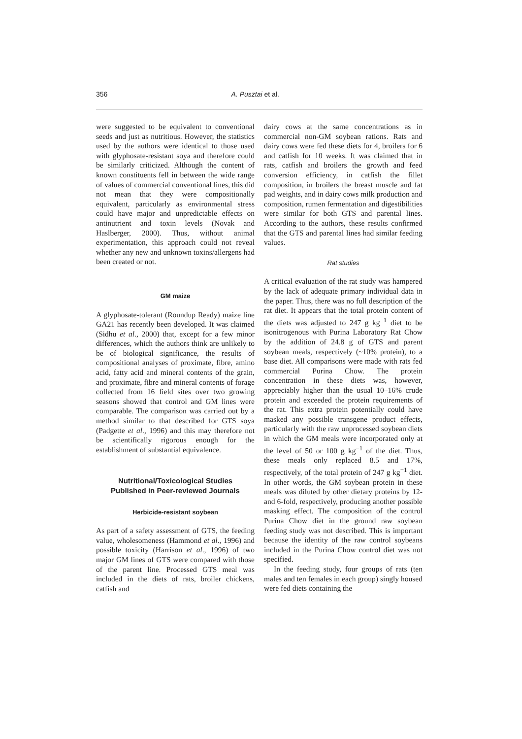356 A. Pusztai et al.
were suggested to be equivalent to conventional seeds and just as nutritious. However, the statistics used by the authors were identical to those used with glyphosate-resistant soya and therefore could be similarly criticized. Although the content of known constituents fell in between the wide range of values of commercial conventional lines, this did not mean that they were compositionally equivalent, particularly as environmental stress could have major and unpredictable effects on antinutrient and toxin levels (Novak and Haslberger, 2000). Thus, without animal experimentation, this approach could not reveal whether any new and unknown toxins/allergens had been created or not.
GM maize
A glyphosate-tolerant (Roundup Ready) maize line GA21 has recently been developed. It was claimed (Sidhu et al., 2000) that, except for a few minor differences, which the authors think are unlikely to be of biological significance, the results of compositional analyses of proximate, fibre, amino acid, fatty acid and mineral contents of the grain, and proximate, fibre and mineral contents of forage collected from 16 field sites over two growing seasons showed that control and GM lines were comparable. The comparison was carried out by a method similar to that described for GTS soya (Padgette et al., 1996) and this may therefore not be scientifically rigorous enough for the establishment of substantial equivalence.
Nutritional/Toxicological Studies
Published in Peer-reviewed Journals
Herbicide-resistant soybean
As part of a safety assessment of GTS, the feeding value, wholesomeness (Hammond et al., 1996) and possible toxicity (Harrison et al., 1996) of two major GM lines of GTS were compared with those of the parent line. Processed GTS meal was included in the diets of rats, broiler chickens, catfish and
dairy cows at the same concentrations as in commercial non-GM soybean rations. Rats and dairy cows were fed these diets for 4, broilers for 6 and catfish for 10 weeks. It was claimed that in rats, catfish and broilers the growth and feed conversion efficiency, in catfish the fillet composition, in broilers the breast muscle and fat pad weights, and in dairy cows milk production and composition, rumen fermentation and digestibilities were similar for both GTS and parental lines. According to the authors, these results confirmed that the GTS and parental lines had similar feeding values.
Rat studies
A critical evaluation of the rat study was hampered by the lack of adequate primary individual data in the paper. Thus, there was no full description of the rat diet. It appears that the total protein content of the diets was adjusted to 247 g kg<sup>−1</sup> diet to be isonitrogenous with Purina Laboratory Rat Chow by the addition of 24.8 g of GTS and parent soybean meals, respectively (~10% protein), to a base diet. All comparisons were made with rats fed commercial Purina Chow. The protein concentration in these diets was, however, appreciably higher than the usual 10–16% crude protein and exceeded the protein requirements of the rat. This extra protein potentially could have masked any possible transgene product effects, particularly with the raw unprocessed soybean diets in which the GM meals were incorporated only at the level of 50 or 100 g kg<sup>−1</sup> of the diet. Thus, these meals only replaced 8.5 and 17%, respectively, of the total protein of 247 g kg<sup>−1</sup> diet. In other words, the GM soybean protein in these meals was diluted by other dietary proteins by 12- and 6-fold, respectively, producing another possible masking effect. The composition of the control Purina Chow diet in the ground raw soybean feeding study was not described. This is important because the identity of the raw control soybeans included in the Purina Chow control diet was not specified.
In the feeding study, four groups of rats (ten males and ten females in each group) singly housed were fed diets containing the